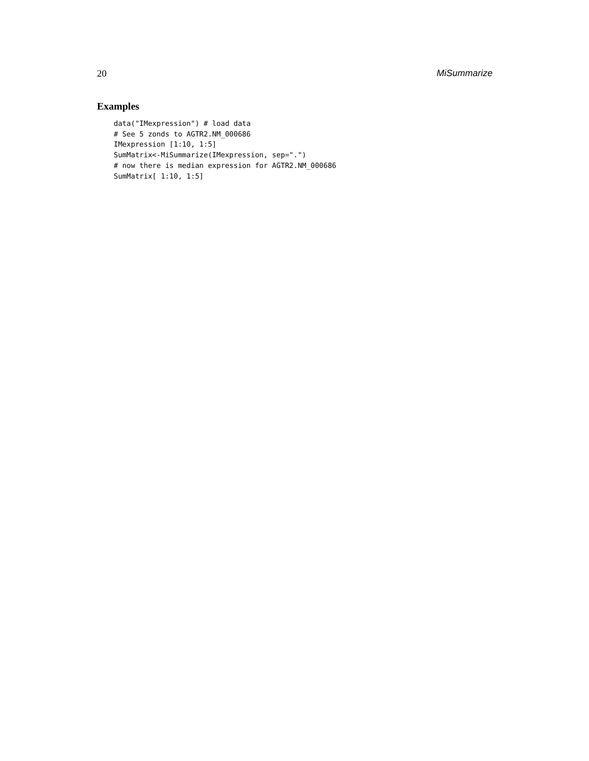20 MiSummarize
Examples
data("IMexpression") # load data
# See 5 zonds to AGTR2.NM_000686
IMexpression [1:10, 1:5]
SumMatrix<-MiSummarize(IMexpression, sep=".")
# now there is median expression for AGTR2.NM_000686
SumMatrix[ 1:10, 1:5]